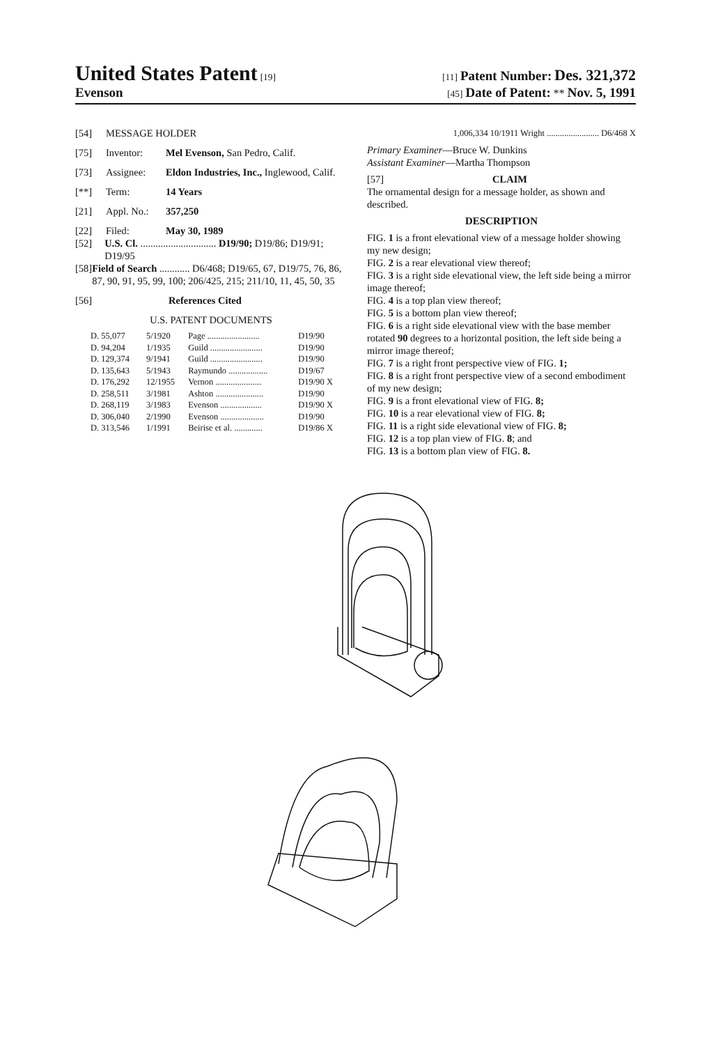United States Patent [19] [11] Patent Number: Des. 321,372
Evenson [45] Date of Patent: ** Nov. 5, 1991
[54] MESSAGE HOLDER
[75] Inventor: Mel Evenson, San Pedro, Calif.
[73] Assignee: Eldon Industries, Inc., Inglewood, Calif.
[**] Term: 14 Years
[21] Appl. No.: 357,250
[22] Filed: May 30, 1989
[52] U.S. Cl. .............................. D19/90; D19/86; D19/91; D19/95
[58] Field of Search ............ D6/468; D19/65, 67, D19/75, 76, 86, 87, 90, 91, 95, 99, 100; 206/425, 215; 211/10, 11, 45, 50, 35
[56] References Cited
U.S. PATENT DOCUMENTS
| D. 55,077 | 5/1920 | Page ........................ | D19/90 |
| D. 94,204 | 1/1935 | Guild ........................ | D19/90 |
| D. 129,374 | 9/1941 | Guild ........................ | D19/90 |
| D. 135,643 | 5/1943 | Raymundo .................. | D19/67 |
| D. 176,292 | 12/1955 | Vernon ..................... | D19/90 X |
| D. 258,511 | 3/1981 | Ashton ...................... | D19/90 |
| D. 268,119 | 3/1983 | Evenson ................... | D19/90 X |
| D. 306,040 | 2/1990 | Evenson .................... | D19/90 |
| D. 313,546 | 1/1991 | Beirise et al. ............. | D19/86 X |
1,006,334 10/1911 Wright ........................ D6/468 X
Primary Examiner—Bruce W. Dunkins
Assistant Examiner—Martha Thompson
[57] CLAIM
The ornamental design for a message holder, as shown and described.
DESCRIPTION
FIG. 1 is a front elevational view of a message holder showing my new design;
FIG. 2 is a rear elevational view thereof;
FIG. 3 is a right side elevational view, the left side being a mirror image thereof;
FIG. 4 is a top plan view thereof;
FIG. 5 is a bottom plan view thereof;
FIG. 6 is a right side elevational view with the base member rotated 90 degrees to a horizontal position, the left side being a mirror image thereof;
FIG. 7 is a right front perspective view of FIG. 1;
FIG. 8 is a right front perspective view of a second embodiment of my new design;
FIG. 9 is a front elevational view of FIG. 8;
FIG. 10 is a rear elevational view of FIG. 8;
FIG. 11 is a right side elevational view of FIG. 8;
FIG. 12 is a top plan view of FIG. 8; and
FIG. 13 is a bottom plan view of FIG. 8.